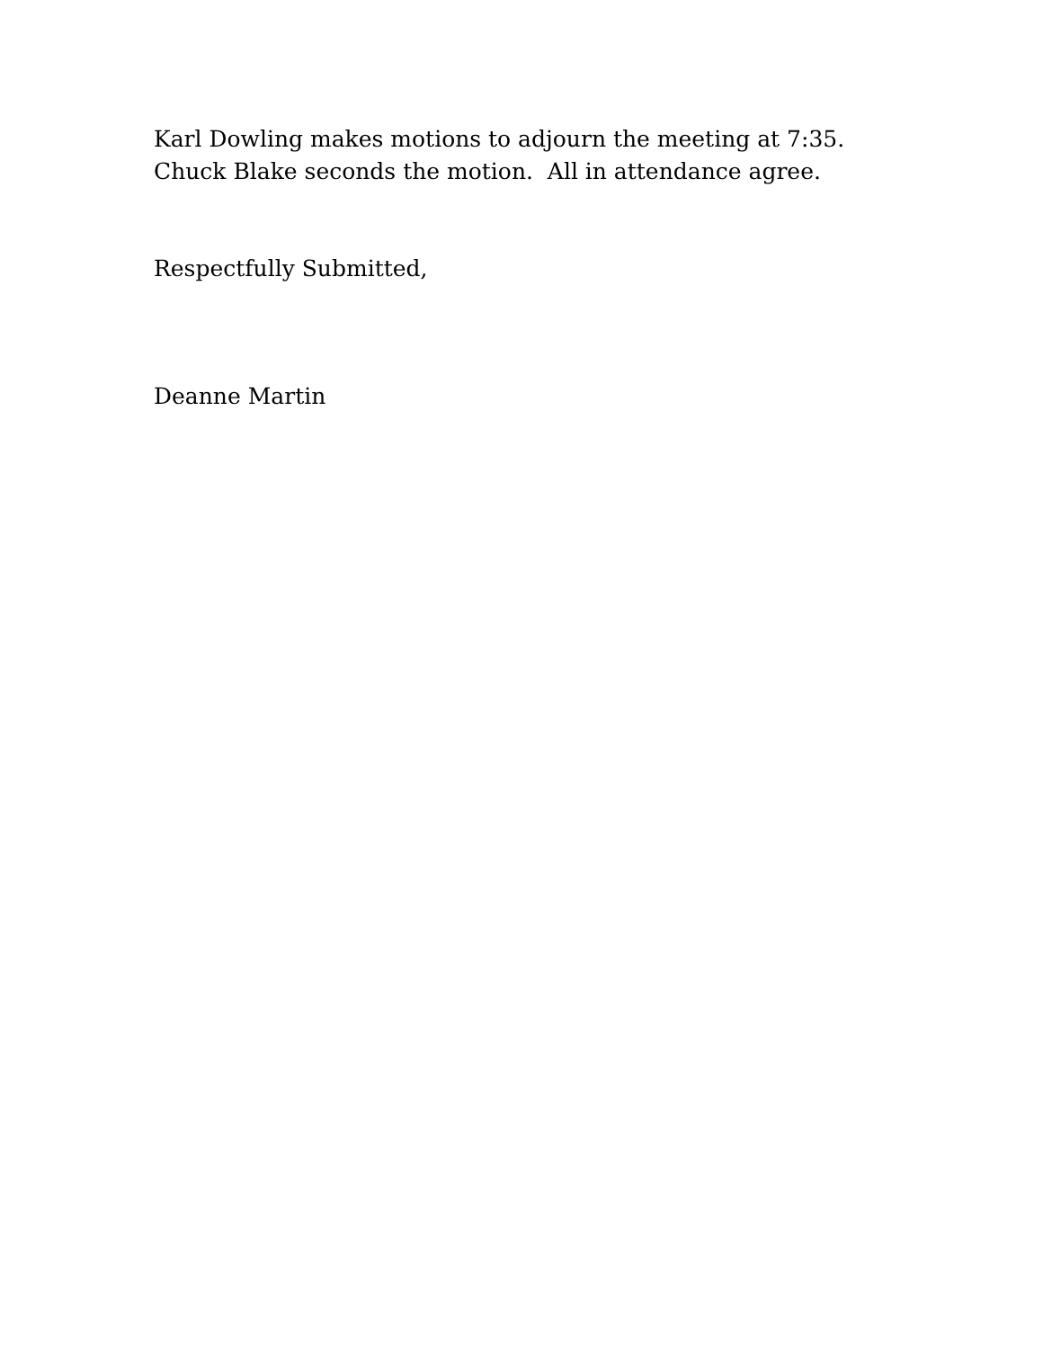Karl Dowling makes motions to adjourn the meeting at 7:35.
Chuck Blake seconds the motion. All in attendance agree.
Respectfully Submitted,
Deanne Martin